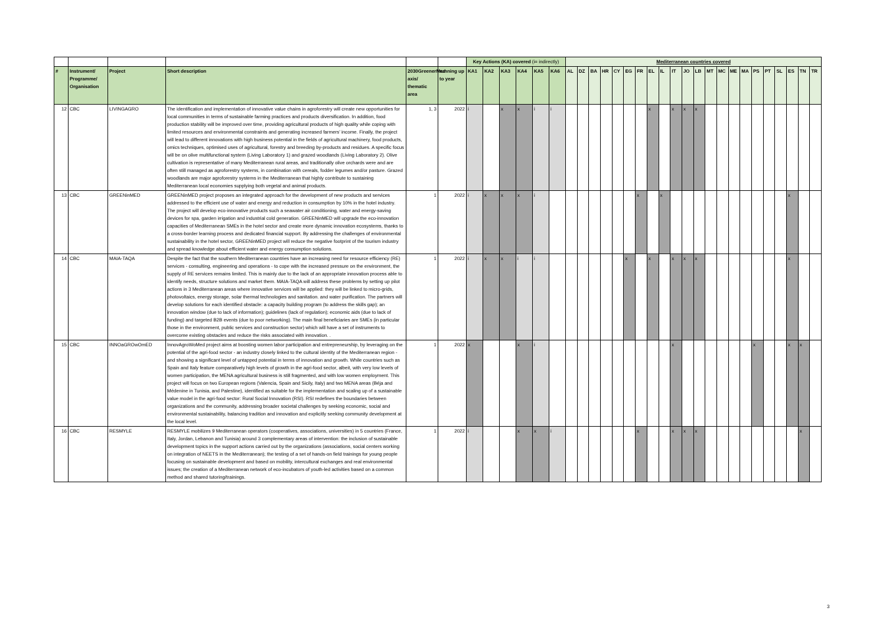| | | | | | | Key Actions (KA) covered (i= indirectly) | | | | | | Mediterranean countries covered | | | | | | | | | | | | | | | | | | | | | |
| # | Instrument/ Programme/ Organisation | Project | Short description | 2030GreenerMed axis/ thematic area | running up to year | KA1 | KA2 | KA3 | KA4 | KA5 | KA6 | AL | DZ | BA | HR | CY | EG | FR | EL | IL | IT | JO | LB | MT | MC | ME | MA | PS | PT | SL | ES | TN | TR |
| 12 | CBC | LIVINGAGRO | The identification and implementation of innovative value chains in agroforestry will create new opportunities for local communities in terms of sustainable farming practices and products diversification. In addition, food production stability will be improved over time, providing agricultural products of high quality while coping with limited resources and environmental constraints and generating increased farmers’ income. Finally, the project will lead to different innovations with high business potential in the fields of agricultural machinery, food products, omics techniques, optimised uses of agricultural, forestry and breeding by-products and residues. A specific focus will be on olive multifunctional system (Living Laboratory 1) and grazed woodlands (Living Laboratory 2). Olive cultivation is representative of many Mediterranean rural areas, and traditionally olive orchards were and are often still managed as agroforestry systems, in combination with cereals, fodder legumes and/or pasture. Grazed woodlands are major agroforestry systems in the Mediterranean that highly contribute to sustaining Mediterranean local economies supplying both vegetal and animal products. | 1, 3 | 2022 | i | | x | x | i | i | | | | | | | | x | | x | x | x | | | | | | | | | | |
| 13 | CBC | GREENinMED | GREENinMED project proposes an integrated approach for the development of new products and services addressed to the efficient use of water and energy and reduction in consumption by 10% in the hotel industry. The project will develop eco-innovative products such a seawater air conditioning, water and energy-saving devices for spa, garden irrigation and industrial cold generation. GREENinMED will upgrade the eco-innovation capacities of Mediterranean SMEs in the hotel sector and create more dynamic innovation ecosystems, thanks to a cross-border learning process and dedicated financial support. By addressing the challenges of environmental sustainability in the hotel sector, GREENinMED project will reduce the negative footprint of the tourism industry and spread knowledge about efficient water and energy consumption solutions. | 1 | 2022 | i | x | x | x | i | | | | | | | | x | | x | | | | | | | | | | | x | | |
| 14 | CBC | MAIA-TAQA | Despite the fact that the southern Mediterranean countries have an increasing need for resource efficiency (RE) services - consulting, engineering and operations - to cope with the increased pressure on the environment, the supply of RE services remains limited. This is mainly due to the lack of an appropriate innovation process able to identify needs, structure solutions and market them. MAIA-TAQA will address these problems by setting up pilot actions in 3 Mediterranean areas where innovative services will be applied: they will be linked to micro-grids, photovoltaics, energy storage, solar thermal technologies and sanitation. and water purification. The partners will develop solutions for each identified obstacle: a capacity building program (to address the skills gap); an innovation window (due to lack of information); guidelines (lack of regulation); economic aids (due to lack of funding) and targeted B2B events (due to poor networking). The main final beneficiaries are SMEs (in particular those in the environment, public services and construction sector) which will have a set of instruments to overcome existing obstacles and reduce the risks associated with innovation. . | 1 | 2022 | i | x | x | i | i | | | | | | | x | | x | | x | x | x | | | | | | | | x | | |
| 15 | CBC | INNOaGROwOmED | InnovAgroWoMed project aims at boosting women labor participation and entrepreneurship, by leveraging on the potential of the agri-food sector - an industry closely linked to the cultural identity of the Mediterranean region - and showing a significant level of untapped potential in terms of innovation and growth. While countries such as Spain and Italy feature comparatively high levels of growth in the agri-food sector, albeit, with very low levels of women participation, the MENA agricultural business is still fragmented, and with low women employment. This project will focus on two European regions (Valencia, Spain and Sicily, Italy) and two MENA areas (Béja and Médenine in Tunisia, and Palestine), identified as suitable for the implementation and scaling up of a sustainable value model in the agri-food sector: Rural Social Innovation (RSI). RSI redefines the boundaries between organizations and the community, addressing broader societal challenges by seeking economic, social and environmental sustainability, balancing tradition and innovation and explicitly seeking community development at the local level. | 1 | 2022 | x | | | x | i | | | | | | | | | | | x | | | | | | | x | | | x | x | |
| 16 | CBC | RESMYLE | RESMYLE mobilizes 9 Mediterranean operators (cooperatives, associations, universities) in 5 countries (France, Italy, Jordan, Lebanon and Tunisia) around 3 complementary areas of intervention: the inclusion of sustainable development topics in the support actions carried out by the organizations (associations, social centers working on integration of NEETS in the Mediterranean); the testing of a set of hands-on field trainings for young people focusing on sustainable development and based on mobility, intercultural exchanges and real environmental issues; the creation of a Mediterranean network of eco-incubators of youth-led activities based on a common method and shared tutoring/trainings. | 1 | 2022 | i | | | x | x | i | | | | | | | x | | | x | x | x | | | | | | | | | x | |
3